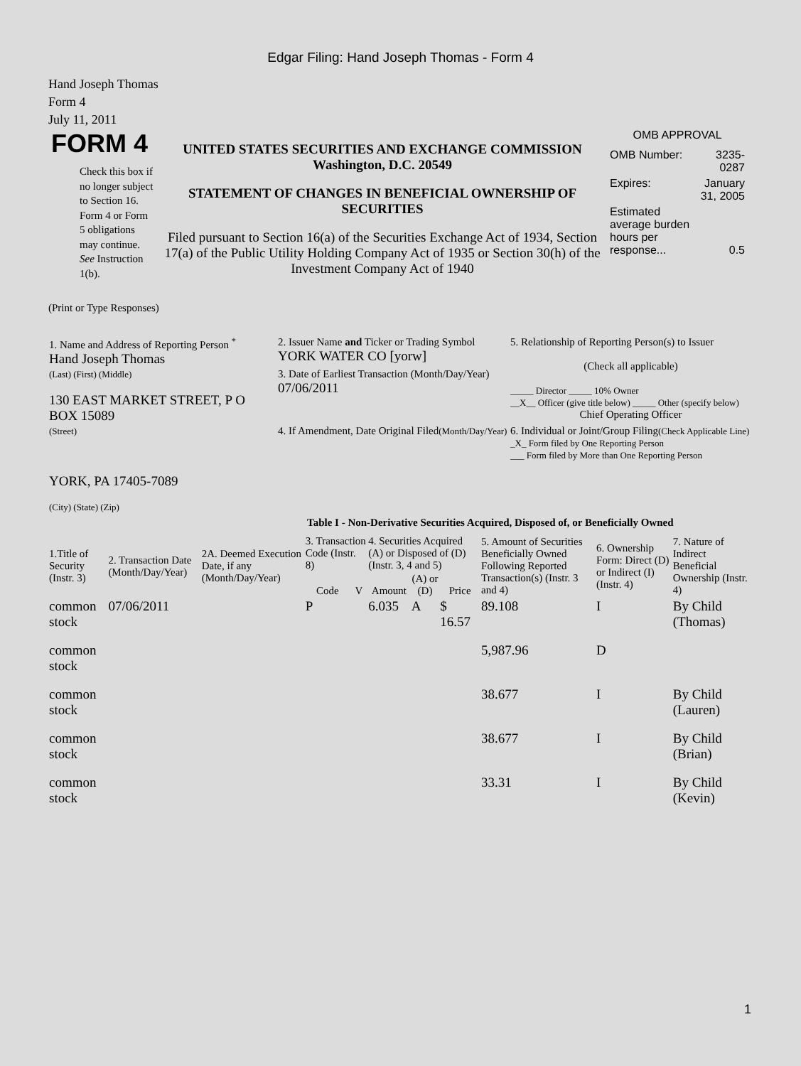Edgar Filing: Hand Joseph Thomas - Form 4
Hand Joseph Thomas
Form 4
July 11, 2011
FORM 4
Check this box if no longer subject to Section 16. Form 4 or Form 5 obligations may continue. See Instruction 1(b).
UNITED STATES SECURITIES AND EXCHANGE COMMISSION
Washington, D.C. 20549
STATEMENT OF CHANGES IN BENEFICIAL OWNERSHIP OF SECURITIES
Filed pursuant to Section 16(a) of the Securities Exchange Act of 1934, Section 17(a) of the Public Utility Holding Company Act of 1935 or Section 30(h) of the Investment Company Act of 1940
OMB APPROVAL
| OMB Number: | 3235-0287 |
| Expires: | January 31, 2005 |
| Estimated average burden hours per response... | 0.5 |
(Print or Type Responses)
| 1. Name and Address of Reporting Person <sup>*</sup> Hand Joseph Thomas | 2. Issuer Name and Ticker or Trading Symbol YORK WATER CO [yorw] | 5. Relationship of Reporting Person(s) to Issuer (Check all applicable) _____ Director _____ 10% Owner __X__ Officer (give title below) _____ Other (specify below) Chief Operating Officer |
| (Last) (First) (Middle) 130 EAST MARKET STREET, P O BOX 15089 | 3. Date of Earliest Transaction (Month/Day/Year) 07/06/2011 | |
| (Street) YORK, PA 17405-7089 (City) (State) (Zip) | 4. If Amendment, Date Original Filed (Month/Day/Year) | 6. Individual or Joint/Group Filing (Check Applicable Line) _X_ Form filed by One Reporting Person ___ Form filed by More than One Reporting Person |
Table I - Non-Derivative Securities Acquired, Disposed of, or Beneficially Owned
| 1.Title of Security (Instr. 3) | 2. Transaction Date (Month/Day/Year) | 2A. Deemed Execution Date, if any (Month/Day/Year) | 3. Transaction Code (Instr. 8) | | 4. Securities Acquired (A) or Disposed of (D) (Instr. 3, 4 and 5) | | | 5. Amount of Securities Beneficially Owned Following Reported Transaction(s) (Instr. 3 and 4) | 6. Ownership Form: Direct (D) or Indirect (I) (Instr. 4) | 7. Nature of Indirect Beneficial Ownership (Instr. 4) |
| --- | --- | --- | --- | --- | --- | --- | --- | --- | --- | --- |
| | | | Code | V | Amount | (A) or (D) | Price | | | |
| common stock | 07/06/2011 | | P | | 6.035 | A | $ 16.57 | 89.108 | I | By Child (Thomas) |
| common stock | | | | | | | | 5,987.96 | D | |
| common stock | | | | | | | | 38.677 | I | By Child (Lauren) |
| common stock | | | | | | | | 38.677 | I | By Child (Brian) |
| common stock | | | | | | | | 33.31 | I | By Child (Kevin) |
1